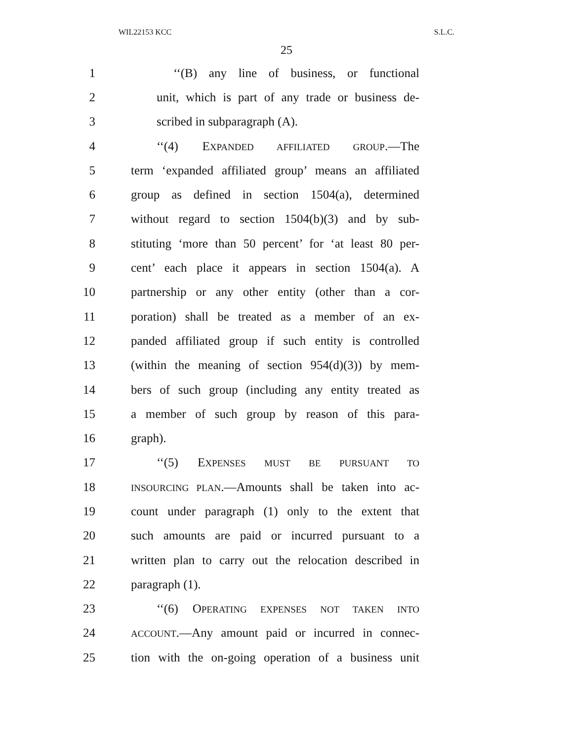WIL22153 KCC S.L.C.
25
1 ‘‘(B) any line of business, or functional
2 unit, which is part of any trade or business de-
3 scribed in subparagraph (A).
4 ‘‘(4) EXPANDED AFFILIATED GROUP.—The
5 term ‘expanded affiliated group’ means an affiliated
6 group as defined in section 1504(a), determined
7 without regard to section 1504(b)(3) and by sub-
8 stituting ‘more than 50 percent’ for ‘at least 80 per-
9 cent’ each place it appears in section 1504(a). A
10 partnership or any other entity (other than a cor-
11 poration) shall be treated as a member of an ex-
12 panded affiliated group if such entity is controlled
13 (within the meaning of section 954(d)(3)) by mem-
14 bers of such group (including any entity treated as
15 a member of such group by reason of this para-
16 graph).
17 ‘‘(5) EXPENSES MUST BE PURSUANT TO
18 INSOURCING PLAN.—Amounts shall be taken into ac-
19 count under paragraph (1) only to the extent that
20 such amounts are paid or incurred pursuant to a
21 written plan to carry out the relocation described in
22 paragraph (1).
23 ‘‘(6) OPERATING EXPENSES NOT TAKEN INTO
24 ACCOUNT.—Any amount paid or incurred in connec-
25 tion with the on-going operation of a business unit